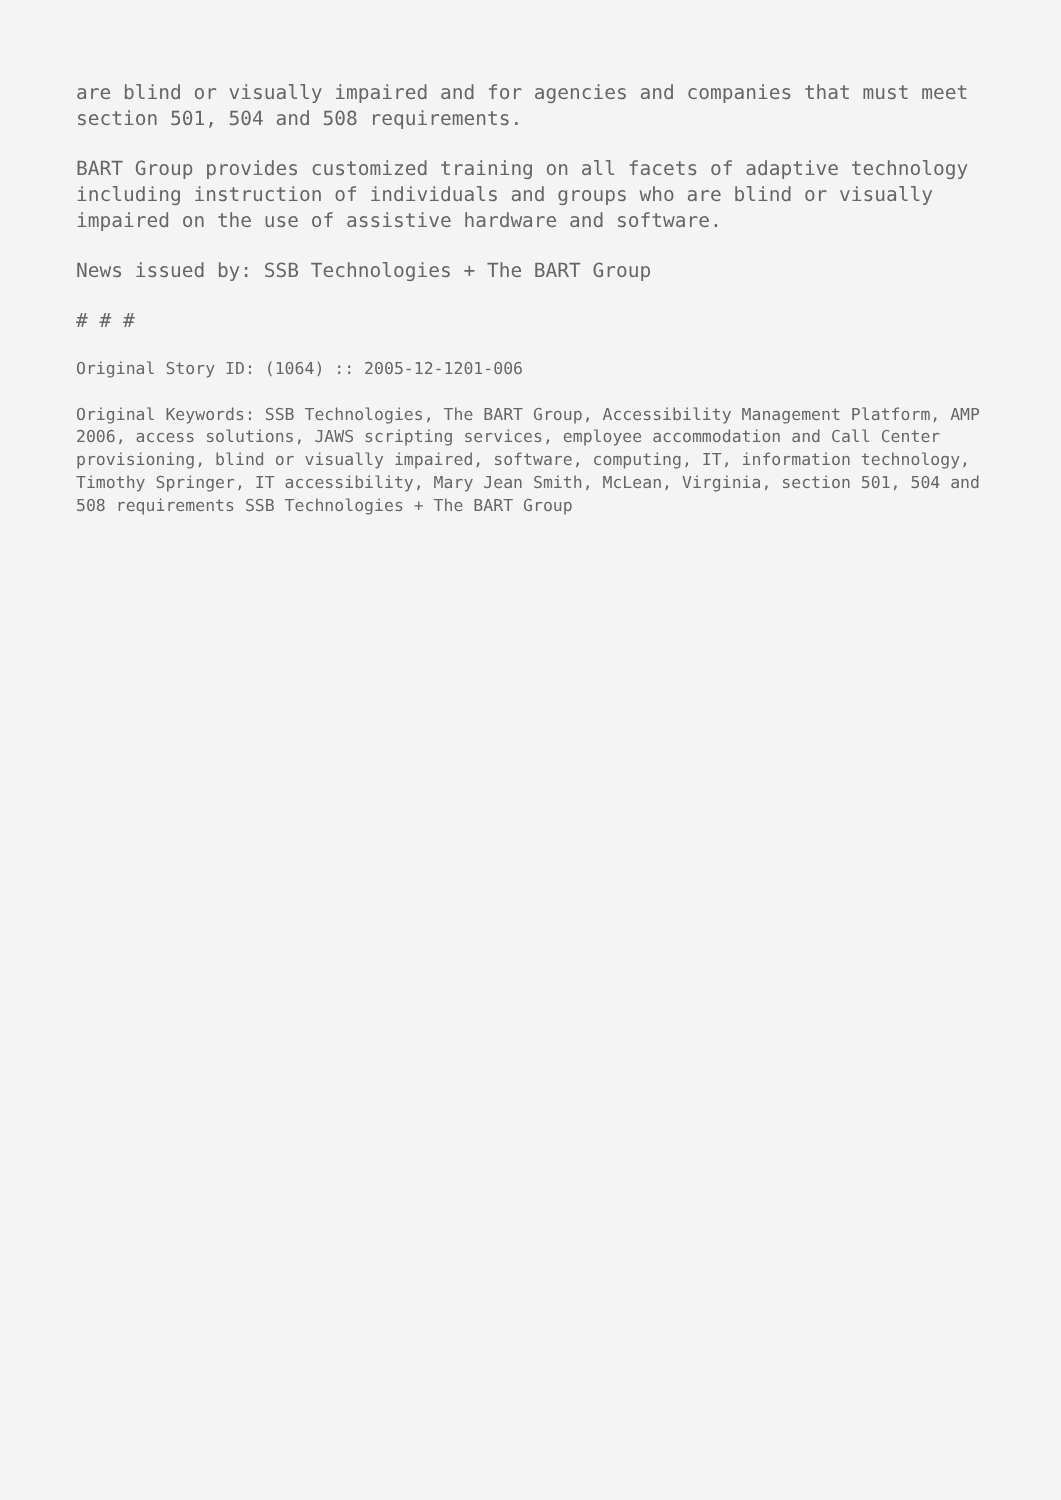are blind or visually impaired and for agencies and companies that must meet section 501, 504 and 508 requirements.
BART Group provides customized training on all facets of adaptive technology including instruction of individuals and groups who are blind or visually impaired on the use of assistive hardware and software.
News issued by: SSB Technologies + The BART Group
# # #
Original Story ID: (1064) :: 2005-12-1201-006
Original Keywords: SSB Technologies, The BART Group, Accessibility Management Platform, AMP 2006, access solutions, JAWS scripting services, employee accommodation and Call Center provisioning, blind or visually impaired, software, computing, IT, information technology, Timothy Springer, IT accessibility, Mary Jean Smith, McLean, Virginia, section 501, 504 and 508 requirements SSB Technologies + The BART Group